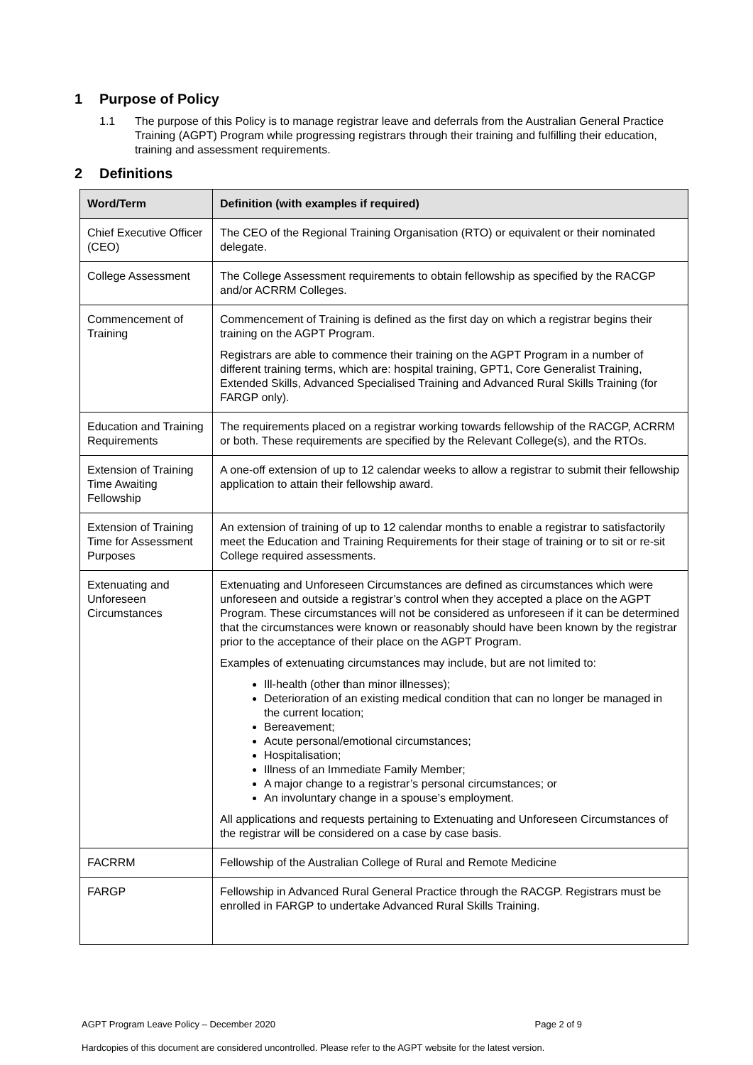1 Purpose of Policy
1.1 The purpose of this Policy is to manage registrar leave and deferrals from the Australian General Practice Training (AGPT) Program while progressing registrars through their training and fulfilling their education, training and assessment requirements.
2 Definitions
| Word/Term | Definition (with examples if required) |
| --- | --- |
| Chief Executive Officer (CEO) | The CEO of the Regional Training Organisation (RTO) or equivalent or their nominated delegate. |
| College Assessment | The College Assessment requirements to obtain fellowship as specified by the RACGP and/or ACRRM Colleges. |
| Commencement of Training | Commencement of Training is defined as the first day on which a registrar begins their training on the AGPT Program. Registrars are able to commence their training on the AGPT Program in a number of different training terms, which are: hospital training, GPT1, Core Generalist Training, Extended Skills, Advanced Specialised Training and Advanced Rural Skills Training (for FARGP only). |
| Education and Training Requirements | The requirements placed on a registrar working towards fellowship of the RACGP, ACRRM or both. These requirements are specified by the Relevant College(s), and the RTOs. |
| Extension of Training Time Awaiting Fellowship | A one-off extension of up to 12 calendar weeks to allow a registrar to submit their fellowship application to attain their fellowship award. |
| Extension of Training Time for Assessment Purposes | An extension of training of up to 12 calendar months to enable a registrar to satisfactorily meet the Education and Training Requirements for their stage of training or to sit or re-sit College required assessments. |
| Extenuating and Unforeseen Circumstances | Extenuating and Unforeseen Circumstances are defined as circumstances which were unforeseen and outside a registrar’s control when they accepted a place on the AGPT Program. These circumstances will not be considered as unforeseen if it can be determined that the circumstances were known or reasonably should have been known by the registrar prior to the acceptance of their place on the AGPT Program. Examples of extenuating circumstances may include, but are not limited to: Ill-health (other than minor illnesses); Deterioration of an existing medical condition that can no longer be managed in the current location; Bereavement; Acute personal/emotional circumstances; Hospitalisation; Illness of an Immediate Family Member; A major change to a registrar’s personal circumstances; or An involuntary change in a spouse’s employment. All applications and requests pertaining to Extenuating and Unforeseen Circumstances of the registrar will be considered on a case by case basis. |
| FACRRM | Fellowship of the Australian College of Rural and Remote Medicine |
| FARGP | Fellowship in Advanced Rural General Practice through the RACGP. Registrars must be enrolled in FARGP to undertake Advanced Rural Skills Training. |
AGPT Program Leave Policy – December 2020 Page 2 of 9
Hardcopies of this document are considered uncontrolled. Please refer to the AGPT website for the latest version.